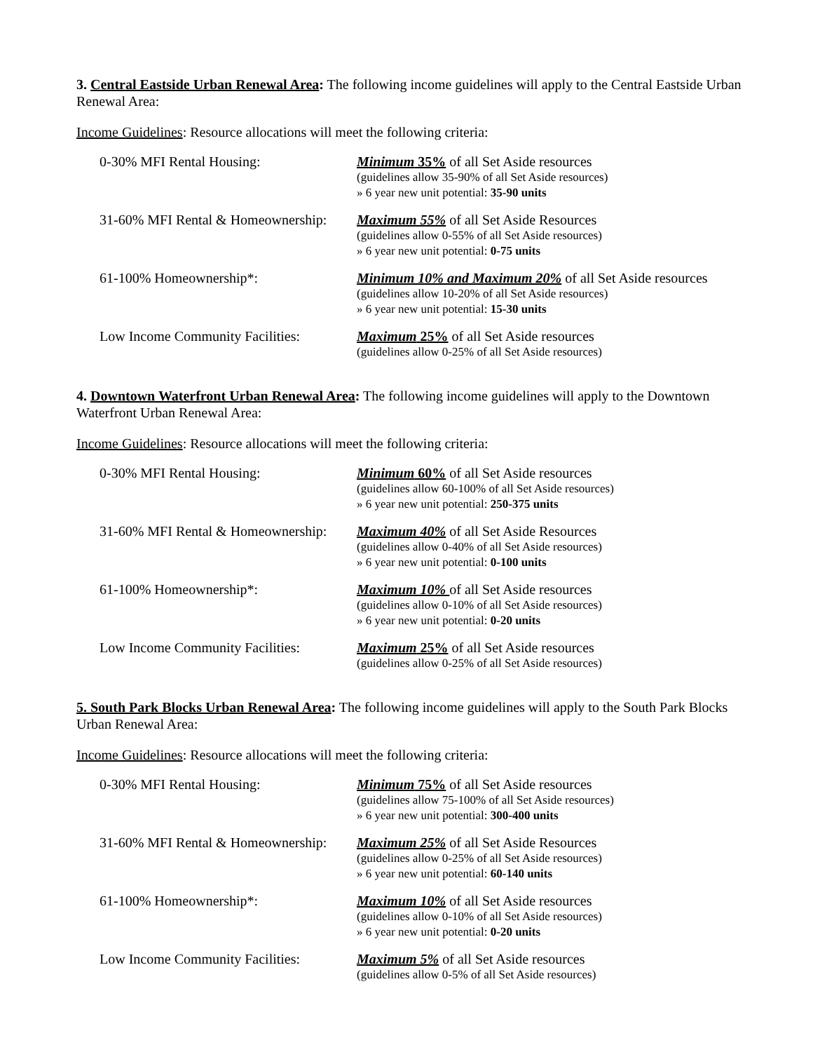3. Central Eastside Urban Renewal Area: The following income guidelines will apply to the Central Eastside Urban Renewal Area:
Income Guidelines: Resource allocations will meet the following criteria:
| 0-30% MFI Rental Housing: | Minimum 35% of all Set Aside resources (guidelines allow 35-90% of all Set Aside resources) » 6 year new unit potential: 35-90 units |
| 31-60% MFI Rental & Homeownership: | Maximum 55% of all Set Aside Resources (guidelines allow 0-55% of all Set Aside resources) » 6 year new unit potential: 0-75 units |
| 61-100% Homeownership*: | Minimum 10% and Maximum 20% of all Set Aside resources (guidelines allow 10-20% of all Set Aside resources) » 6 year new unit potential: 15-30 units |
| Low Income Community Facilities: | Maximum 25% of all Set Aside resources (guidelines allow 0-25% of all Set Aside resources) |
4. Downtown Waterfront Urban Renewal Area: The following income guidelines will apply to the Downtown Waterfront Urban Renewal Area:
Income Guidelines: Resource allocations will meet the following criteria:
| 0-30% MFI Rental Housing: | Minimum 60% of all Set Aside resources (guidelines allow 60-100% of all Set Aside resources) » 6 year new unit potential: 250-375 units |
| 31-60% MFI Rental & Homeownership: | Maximum 40% of all Set Aside Resources (guidelines allow 0-40% of all Set Aside resources) » 6 year new unit potential: 0-100 units |
| 61-100% Homeownership*: | Maximum 10% of all Set Aside resources (guidelines allow 0-10% of all Set Aside resources) » 6 year new unit potential: 0-20 units |
| Low Income Community Facilities: | Maximum 25% of all Set Aside resources (guidelines allow 0-25% of all Set Aside resources) |
5. South Park Blocks Urban Renewal Area: The following income guidelines will apply to the South Park Blocks Urban Renewal Area:
Income Guidelines: Resource allocations will meet the following criteria:
| 0-30% MFI Rental Housing: | Minimum 75% of all Set Aside resources (guidelines allow 75-100% of all Set Aside resources) » 6 year new unit potential: 300-400 units |
| 31-60% MFI Rental & Homeownership: | Maximum 25% of all Set Aside Resources (guidelines allow 0-25% of all Set Aside resources) » 6 year new unit potential: 60-140 units |
| 61-100% Homeownership*: | Maximum 10% of all Set Aside resources (guidelines allow 0-10% of all Set Aside resources) » 6 year new unit potential: 0-20 units |
| Low Income Community Facilities: | Maximum 5% of all Set Aside resources (guidelines allow 0-5% of all Set Aside resources) |